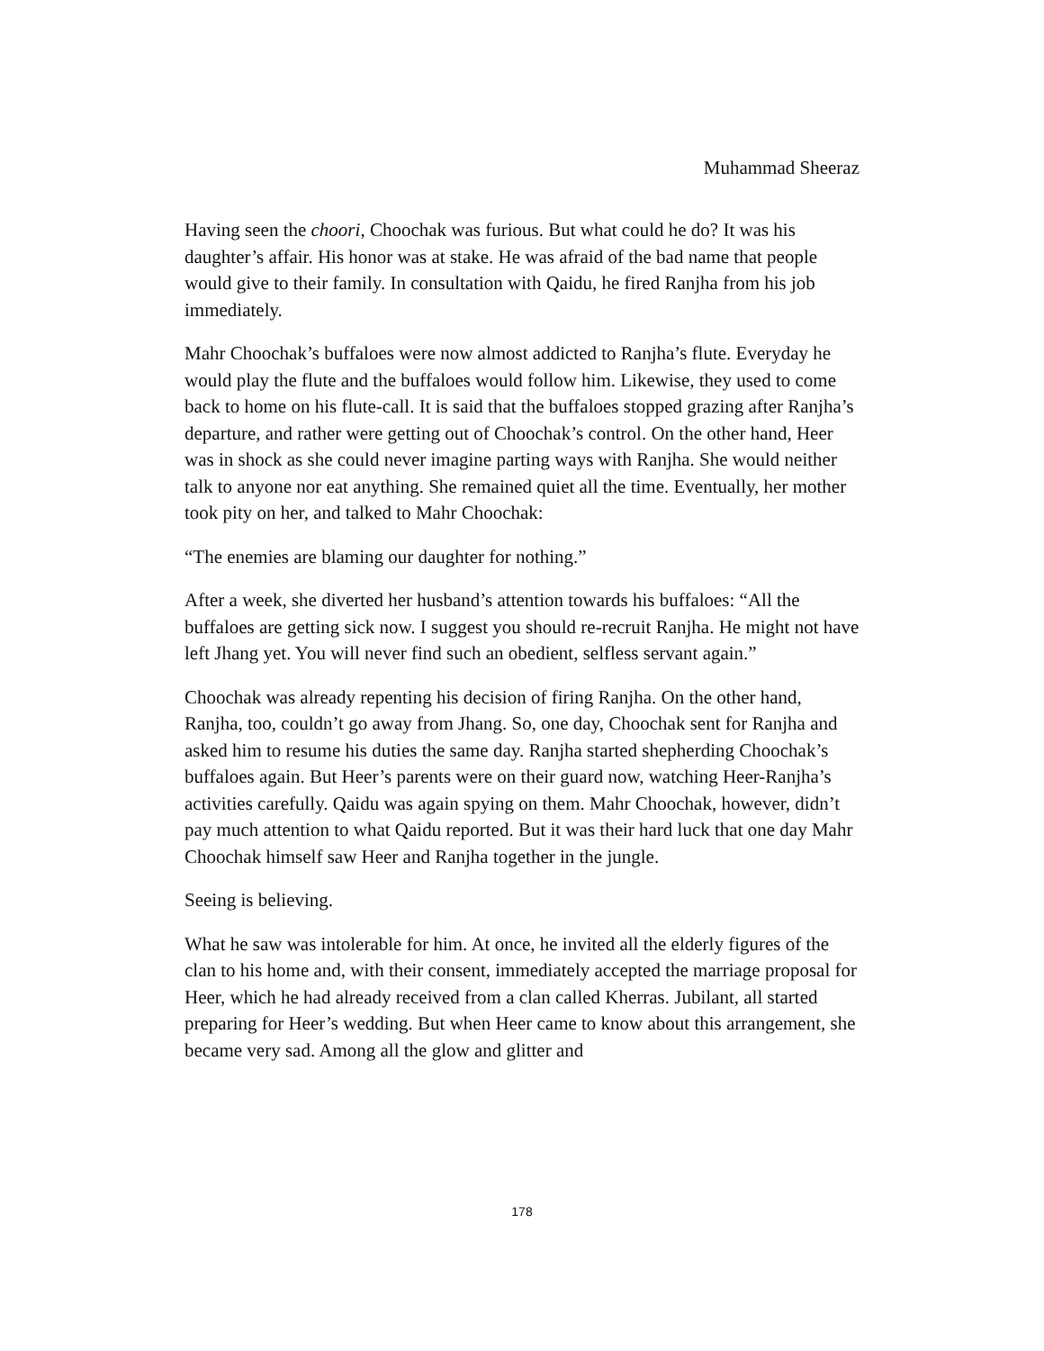Muhammad Sheeraz
Having seen the choori, Choochak was furious. But what could he do? It was his daughter’s affair. His honor was at stake. He was afraid of the bad name that people would give to their family. In consultation with Qaidu, he fired Ranjha from his job immediately.
Mahr Choochak’s buffaloes were now almost addicted to Ranjha’s flute. Everyday he would play the flute and the buffaloes would follow him. Likewise, they used to come back to home on his flute-call. It is said that the buffaloes stopped grazing after Ranjha’s departure, and rather were getting out of Choochak’s control. On the other hand, Heer was in shock as she could never imagine parting ways with Ranjha. She would neither talk to anyone nor eat anything. She remained quiet all the time. Eventually, her mother took pity on her, and talked to Mahr Choochak:
“The enemies are blaming our daughter for nothing.”
After a week, she diverted her husband’s attention towards his buffaloes: “All the buffaloes are getting sick now. I suggest you should re-recruit Ranjha. He might not have left Jhang yet. You will never find such an obedient, selfless servant again.”
Choochak was already repenting his decision of firing Ranjha. On the other hand, Ranjha, too, couldn’t go away from Jhang. So, one day, Choochak sent for Ranjha and asked him to resume his duties the same day. Ranjha started shepherding Choochak’s buffaloes again. But Heer’s parents were on their guard now, watching Heer-Ranjha’s activities carefully. Qaidu was again spying on them. Mahr Choochak, however, didn’t pay much attention to what Qaidu reported. But it was their hard luck that one day Mahr Choochak himself saw Heer and Ranjha together in the jungle.
Seeing is believing.
What he saw was intolerable for him. At once, he invited all the elderly figures of the clan to his home and, with their consent, immediately accepted the marriage proposal for Heer, which he had already received from a clan called Kherras. Jubilant, all started preparing for Heer’s wedding. But when Heer came to know about this arrangement, she became very sad. Among all the glow and glitter and
178